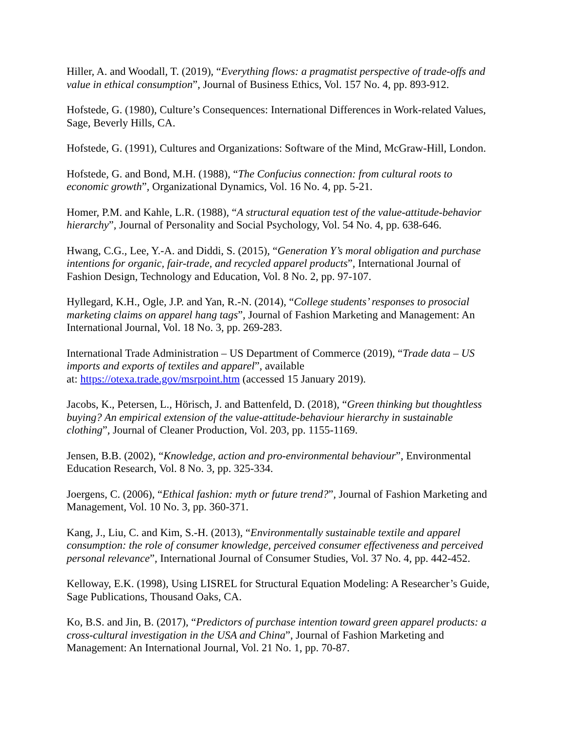Hiller, A. and Woodall, T. (2019), “Everything flows: a pragmatist perspective of trade-offs and value in ethical consumption”, Journal of Business Ethics, Vol. 157 No. 4, pp. 893-912.
Hofstede, G. (1980), Culture’s Consequences: International Differences in Work-related Values, Sage, Beverly Hills, CA.
Hofstede, G. (1991), Cultures and Organizations: Software of the Mind, McGraw-Hill, London.
Hofstede, G. and Bond, M.H. (1988), “The Confucius connection: from cultural roots to economic growth”, Organizational Dynamics, Vol. 16 No. 4, pp. 5-21.
Homer, P.M. and Kahle, L.R. (1988), “A structural equation test of the value-attitude-behavior hierarchy”, Journal of Personality and Social Psychology, Vol. 54 No. 4, pp. 638-646.
Hwang, C.G., Lee, Y.-A. and Diddi, S. (2015), “Generation Y’s moral obligation and purchase intentions for organic, fair-trade, and recycled apparel products”, International Journal of Fashion Design, Technology and Education, Vol. 8 No. 2, pp. 97-107.
Hyllegard, K.H., Ogle, J.P. and Yan, R.-N. (2014), “College students’ responses to prosocial marketing claims on apparel hang tags”, Journal of Fashion Marketing and Management: An International Journal, Vol. 18 No. 3, pp. 269-283.
International Trade Administration – US Department of Commerce (2019), “Trade data – US imports and exports of textiles and apparel”, available
at: https://otexa.trade.gov/msrpoint.htm (accessed 15 January 2019).
Jacobs, K., Petersen, L., Hörisch, J. and Battenfeld, D. (2018), “Green thinking but thoughtless buying? An empirical extension of the value-attitude-behaviour hierarchy in sustainable clothing”, Journal of Cleaner Production, Vol. 203, pp. 1155-1169.
Jensen, B.B. (2002), “Knowledge, action and pro-environmental behaviour”, Environmental Education Research, Vol. 8 No. 3, pp. 325-334.
Joergens, C. (2006), “Ethical fashion: myth or future trend?”, Journal of Fashion Marketing and Management, Vol. 10 No. 3, pp. 360-371.
Kang, J., Liu, C. and Kim, S.-H. (2013), “Environmentally sustainable textile and apparel consumption: the role of consumer knowledge, perceived consumer effectiveness and perceived personal relevance”, International Journal of Consumer Studies, Vol. 37 No. 4, pp. 442-452.
Kelloway, E.K. (1998), Using LISREL for Structural Equation Modeling: A Researcher’s Guide, Sage Publications, Thousand Oaks, CA.
Ko, B.S. and Jin, B. (2017), “Predictors of purchase intention toward green apparel products: a cross-cultural investigation in the USA and China”, Journal of Fashion Marketing and Management: An International Journal, Vol. 21 No. 1, pp. 70-87.